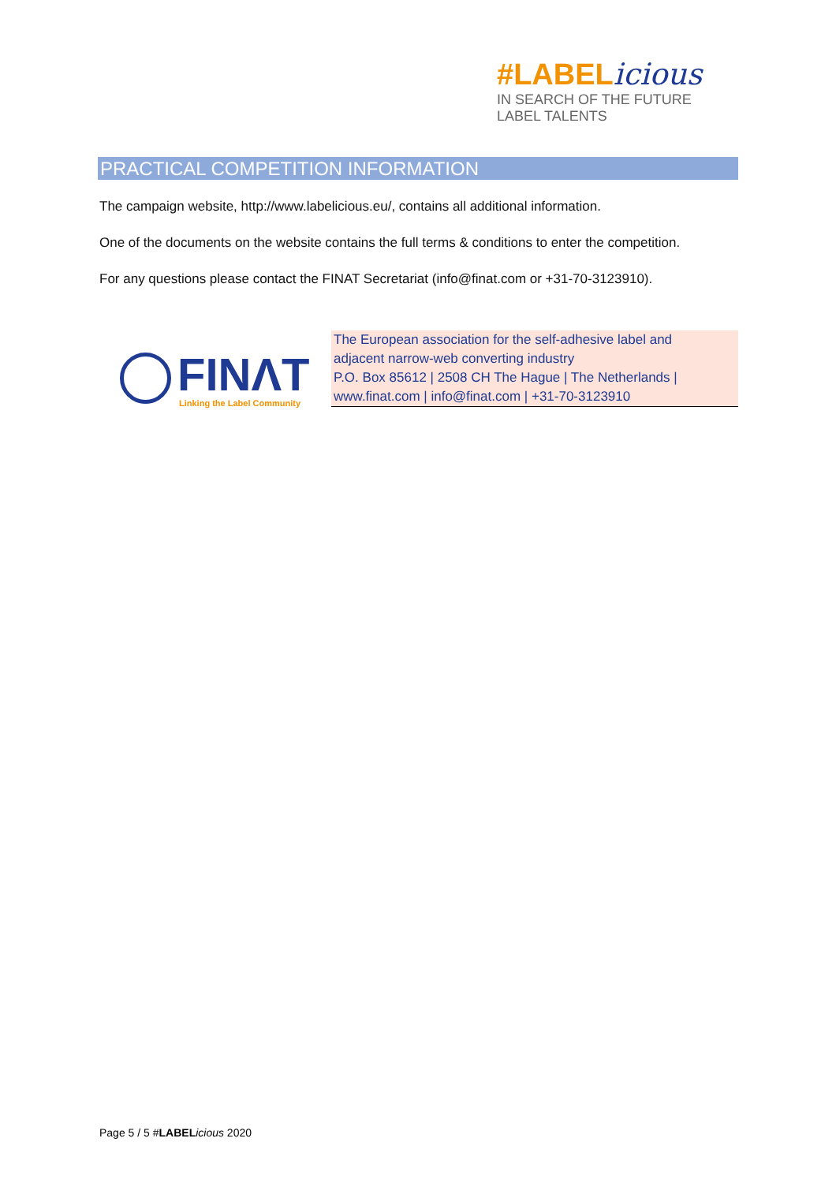#LABELicious
IN SEARCH OF THE FUTURE LABEL TALENTS
PRACTICAL COMPETITION INFORMATION
The campaign website, http://www.labelicious.eu/, contains all additional information.
One of the documents on the website contains the full terms & conditions to enter the competition.
For any questions please contact the FINAT Secretariat (info@finat.com or +31-70-3123910).
FINΛT
Linking the Label Community
The European association for the self-adhesive label and
adjacent narrow-web converting industry
P.O. Box 85612 | 2508 CH The Hague | The Netherlands |
www.finat.com | info@finat.com | +31-70-3123910
Page 5 / 5 #LABEL icious 2020